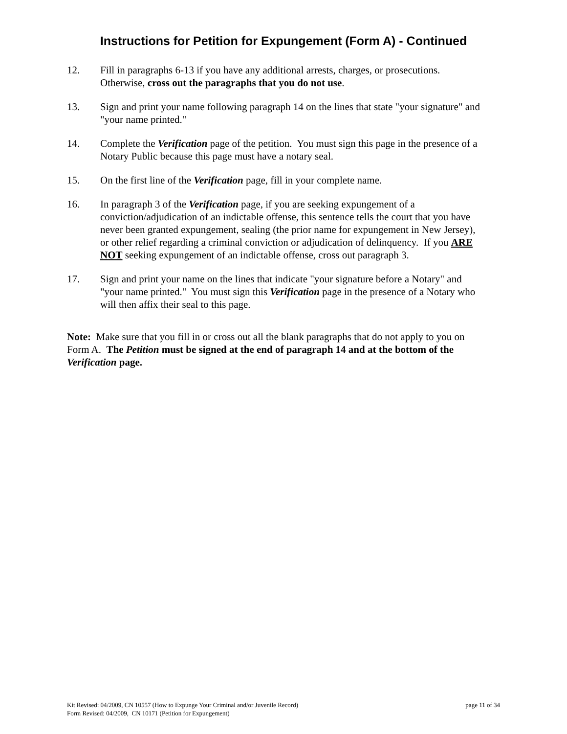Instructions for Petition for Expungement (Form A) - Continued
12. Fill in paragraphs 6-13 if you have any additional arrests, charges, or prosecutions. Otherwise, cross out the paragraphs that you do not use.
13. Sign and print your name following paragraph 14 on the lines that state "your signature" and "your name printed."
14. Complete the Verification page of the petition. You must sign this page in the presence of a Notary Public because this page must have a notary seal.
15. On the first line of the Verification page, fill in your complete name.
16. In paragraph 3 of the Verification page, if you are seeking expungement of a conviction/adjudication of an indictable offense, this sentence tells the court that you have never been granted expungement, sealing (the prior name for expungement in New Jersey), or other relief regarding a criminal conviction or adjudication of delinquency. If you ARE NOT seeking expungement of an indictable offense, cross out paragraph 3.
17. Sign and print your name on the lines that indicate "your signature before a Notary" and "your name printed." You must sign this Verification page in the presence of a Notary who will then affix their seal to this page.
Note: Make sure that you fill in or cross out all the blank paragraphs that do not apply to you on Form A. The Petition must be signed at the end of paragraph 14 and at the bottom of the Verification page.
Kit Revised: 04/2009, CN 10557 (How to Expunge Your Criminal and/or Juvenile Record) page 11 of 34
Form Revised: 04/2009, CN 10171 (Petition for Expungement)